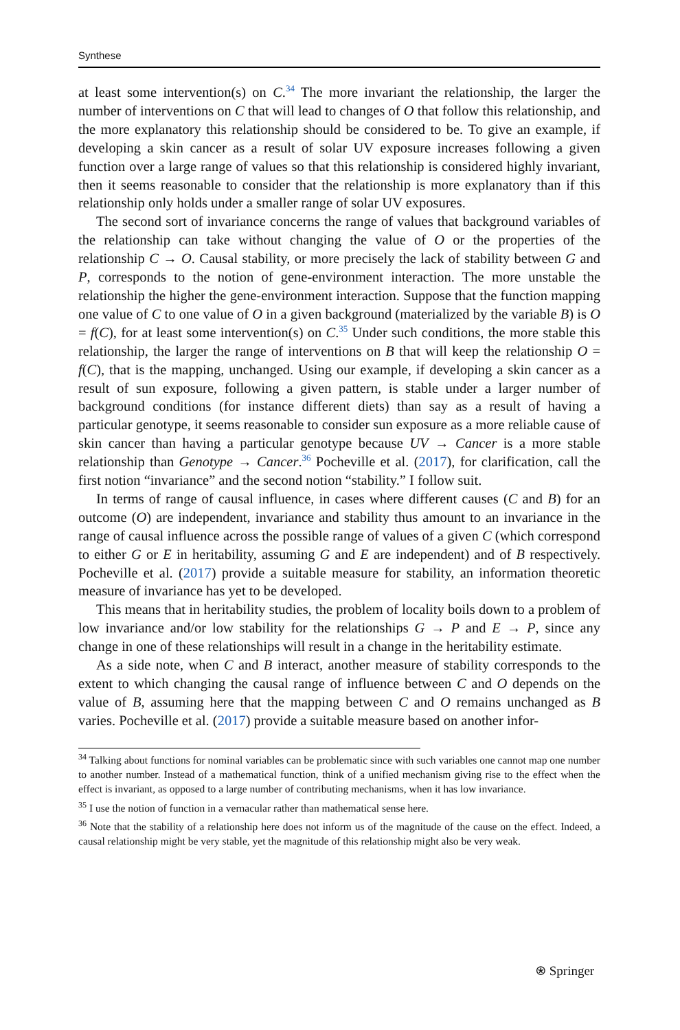Synthese
at least some intervention(s) on C.<sup>34</sup> The more invariant the relationship, the larger the number of interventions on C that will lead to changes of O that follow this relationship, and the more explanatory this relationship should be considered to be. To give an example, if developing a skin cancer as a result of solar UV exposure increases following a given function over a large range of values so that this relationship is considered highly invariant, then it seems reasonable to consider that the relationship is more explanatory than if this relationship only holds under a smaller range of solar UV exposures.
The second sort of invariance concerns the range of values that background variables of the relationship can take without changing the value of O or the properties of the relationship C → O. Causal stability, or more precisely the lack of stability between G and P, corresponds to the notion of gene-environment interaction. The more unstable the relationship the higher the gene-environment interaction. Suppose that the function mapping one value of C to one value of O in a given background (materialized by the variable B) is O = f(C), for at least some intervention(s) on C.<sup>35</sup> Under such conditions, the more stable this relationship, the larger the range of interventions on B that will keep the relationship O = f(C), that is the mapping, unchanged. Using our example, if developing a skin cancer as a result of sun exposure, following a given pattern, is stable under a larger number of background conditions (for instance different diets) than say as a result of having a particular genotype, it seems reasonable to consider sun exposure as a more reliable cause of skin cancer than having a particular genotype because UV → Cancer is a more stable relationship than Genotype → Cancer.<sup>36</sup> Pocheville et al. (2017), for clarification, call the first notion “invariance” and the second notion “stability.” I follow suit.
In terms of range of causal influence, in cases where different causes (C and B) for an outcome (O) are independent, invariance and stability thus amount to an invariance in the range of causal influence across the possible range of values of a given C (which correspond to either G or E in heritability, assuming G and E are independent) and of B respectively. Pocheville et al. (2017) provide a suitable measure for stability, an information theoretic measure of invariance has yet to be developed.
This means that in heritability studies, the problem of locality boils down to a problem of low invariance and/or low stability for the relationships G → P and E → P, since any change in one of these relationships will result in a change in the heritability estimate.
As a side note, when C and B interact, another measure of stability corresponds to the extent to which changing the causal range of influence between C and O depends on the value of B, assuming here that the mapping between C and O remains unchanged as B varies. Pocheville et al. (2017) provide a suitable measure based on another infor-
<sup>34</sup> Talking about functions for nominal variables can be problematic since with such variables one cannot map one number to another number. Instead of a mathematical function, think of a unified mechanism giving rise to the effect when the effect is invariant, as opposed to a large number of contributing mechanisms, when it has low invariance.
<sup>35</sup> I use the notion of function in a vernacular rather than mathematical sense here.
<sup>36</sup> Note that the stability of a relationship here does not inform us of the magnitude of the cause on the effect. Indeed, a causal relationship might be very stable, yet the magnitude of this relationship might also be very weak.
⍟ Springer